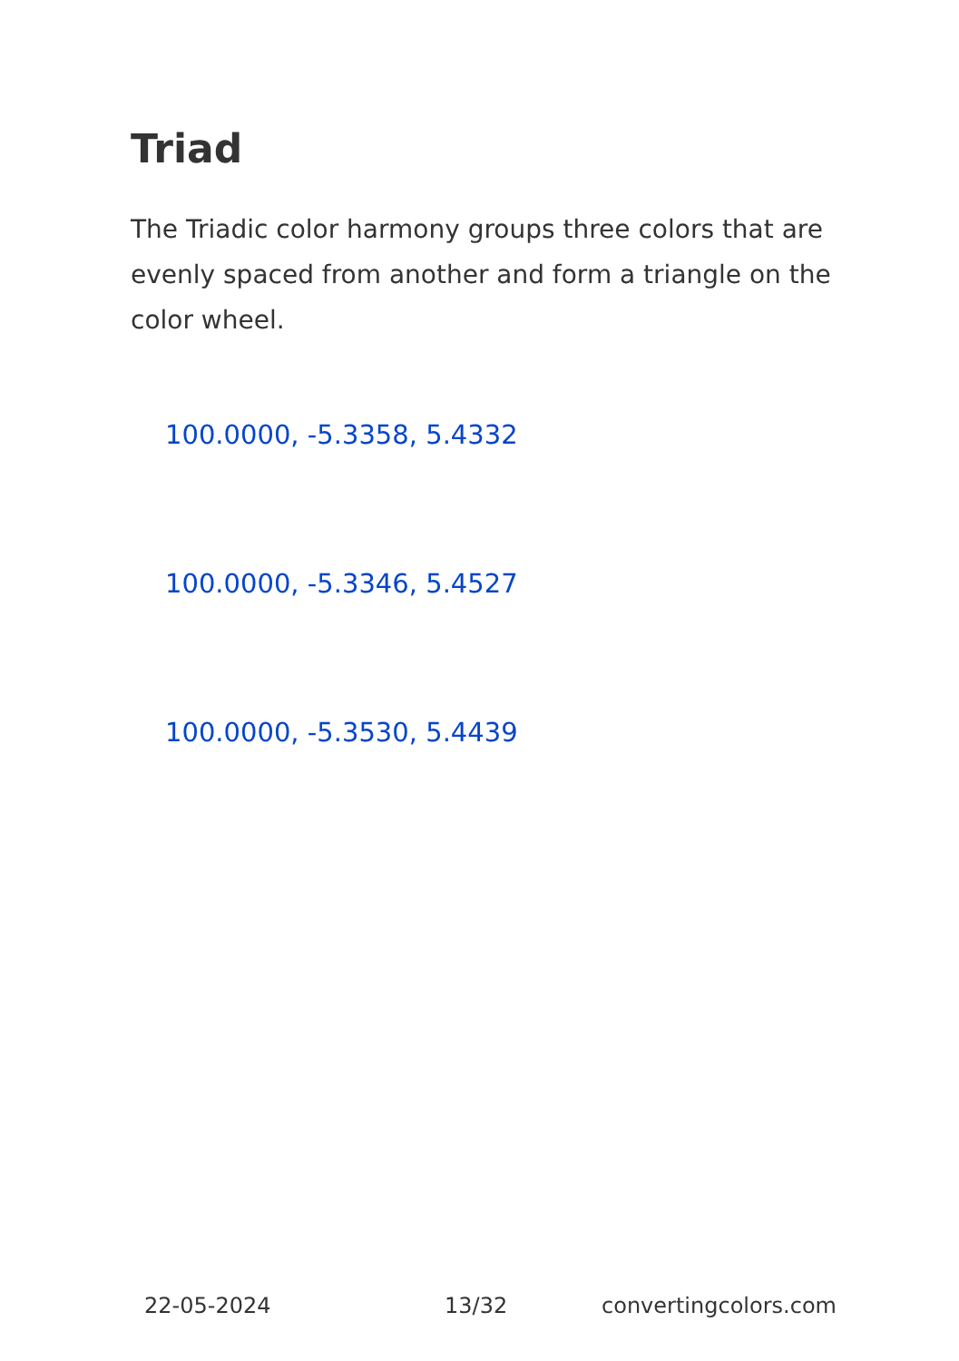Triad
The Triadic color harmony groups three colors that are evenly spaced from another and form a triangle on the color wheel.
100.0000, -5.3358, 5.4332
100.0000, -5.3346, 5.4527
100.0000, -5.3530, 5.4439
22-05-2024 13/32 convertingcolors.com